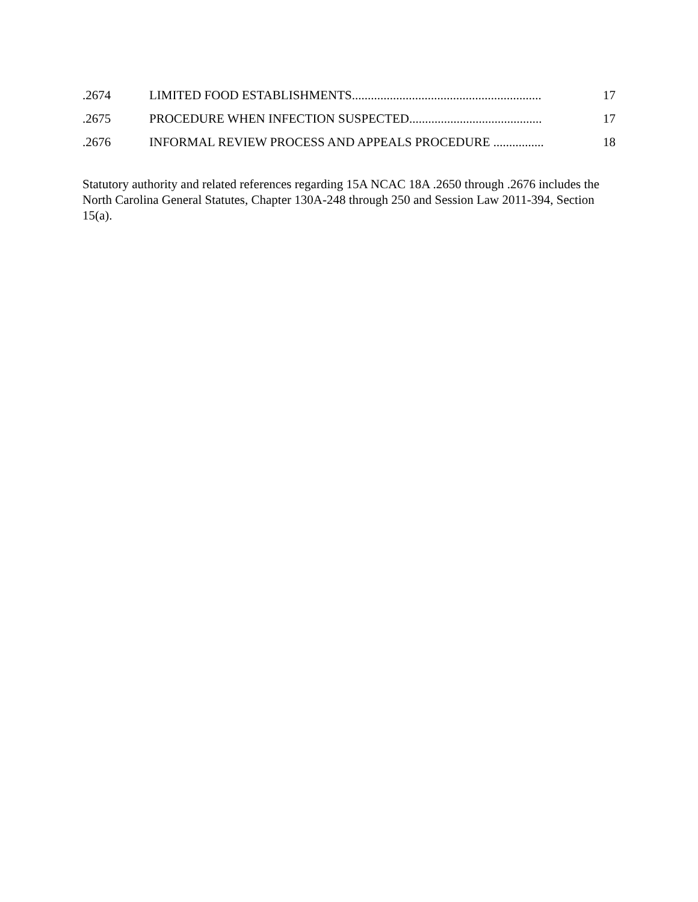.2674 LIMITED FOOD ESTABLISHMENTS............................................................ 17
.2675 PROCEDURE WHEN INFECTION SUSPECTED.......................................... 17
.2676 INFORMAL REVIEW PROCESS AND APPEALS PROCEDURE ................ 18
Statutory authority and related references regarding 15A NCAC 18A .2650 through .2676 includes the North Carolina General Statutes, Chapter 130A-248 through 250 and Session Law 2011-394, Section 15(a).